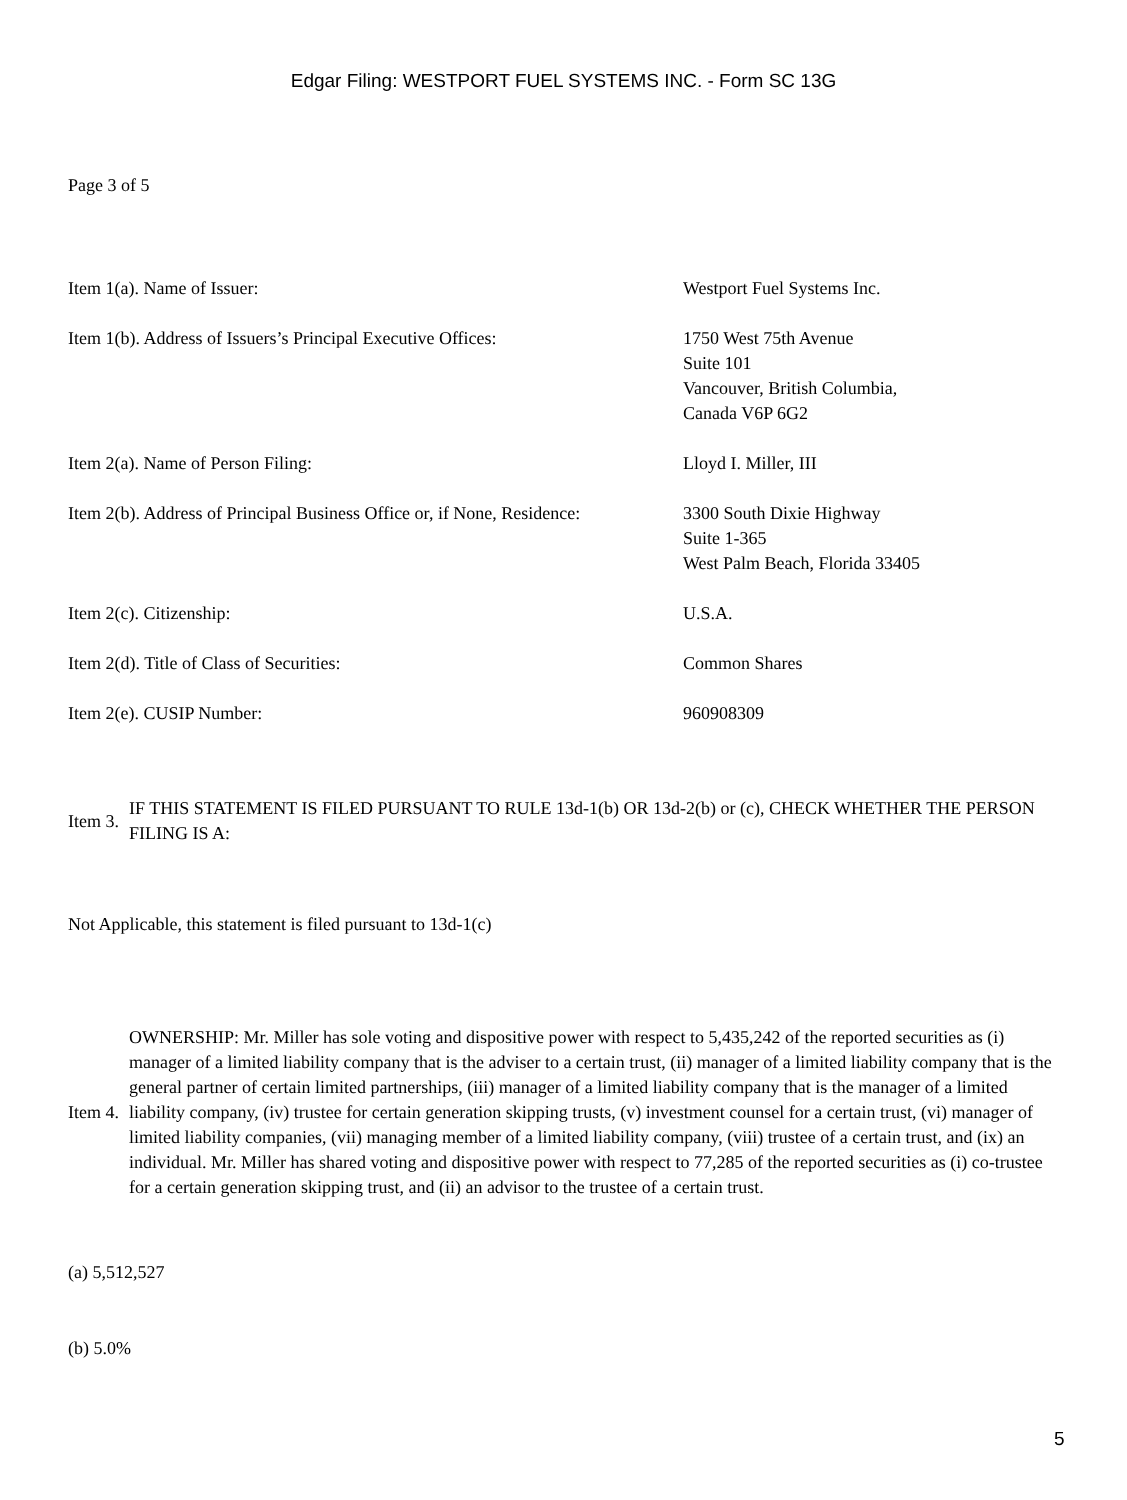Edgar Filing: WESTPORT FUEL SYSTEMS INC. - Form SC 13G
Page 3 of 5
| Item 1(a). Name of Issuer: | Westport Fuel Systems Inc. |
| Item 1(b). Address of Issuers’s Principal Executive Offices: | 1750 West 75th Avenue Suite 101 Vancouver, British Columbia, Canada V6P 6G2 |
| Item 2(a). Name of Person Filing: | Lloyd I. Miller, III |
| Item 2(b). Address of Principal Business Office or, if None, Residence: | 3300 South Dixie Highway Suite 1-365 West Palm Beach, Florida 33405 |
| Item 2(c). Citizenship: | U.S.A. |
| Item 2(d). Title of Class of Securities: | Common Shares |
| Item 2(e). CUSIP Number: | 960908309 |
| Item 3. | IF THIS STATEMENT IS FILED PURSUANT TO RULE 13d-1(b) OR 13d-2(b) or (c), CHECK WHETHER THE PERSON FILING IS A: |
Not Applicable, this statement is filed pursuant to 13d-1(c)
| Item 4. | OWNERSHIP: Mr. Miller has sole voting and dispositive power with respect to 5,435,242 of the reported securities as (i) manager of a limited liability company that is the adviser to a certain trust, (ii) manager of a limited liability company that is the general partner of certain limited partnerships, (iii) manager of a limited liability company that is the manager of a limited liability company, (iv) trustee for certain generation skipping trusts, (v) investment counsel for a certain trust, (vi) manager of limited liability companies, (vii) managing member of a limited liability company, (viii) trustee of a certain trust, and (ix) an individual. Mr. Miller has shared voting and dispositive power with respect to 77,285 of the reported securities as (i) co-trustee for a certain generation skipping trust, and (ii) an advisor to the trustee of a certain trust. |
(a) 5,512,527
(b) 5.0%
5